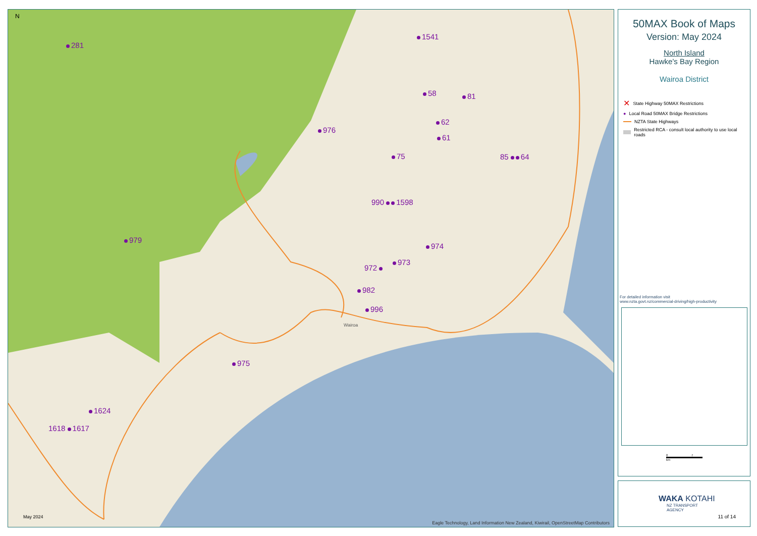N
281
1541
58 81
62
61
976
75 85 64
990 1598
979
974
973
972
982
996
Wairoa
975
1624
1618 1617
May 2024
Eagle Technology, Land Information New Zealand, Kiwirail, OpenStreetMap Contributors
50MAX Book of Maps
Version: May 2024
North Island
Hawke's Bay Region
Wairoa District
✕ State Highway 50MAX Restrictions
● Local Road 50MAX Bridge Restrictions
NZTA State Highways
Restricted RCA - consult local authority to use local roads
For detailed information visit
www.nzta.govt.nz/commercial-driving/high-productivity
0 7
km
WAKA KOTAHI
NZ TRANSPORT
AGENCY
11 of 14